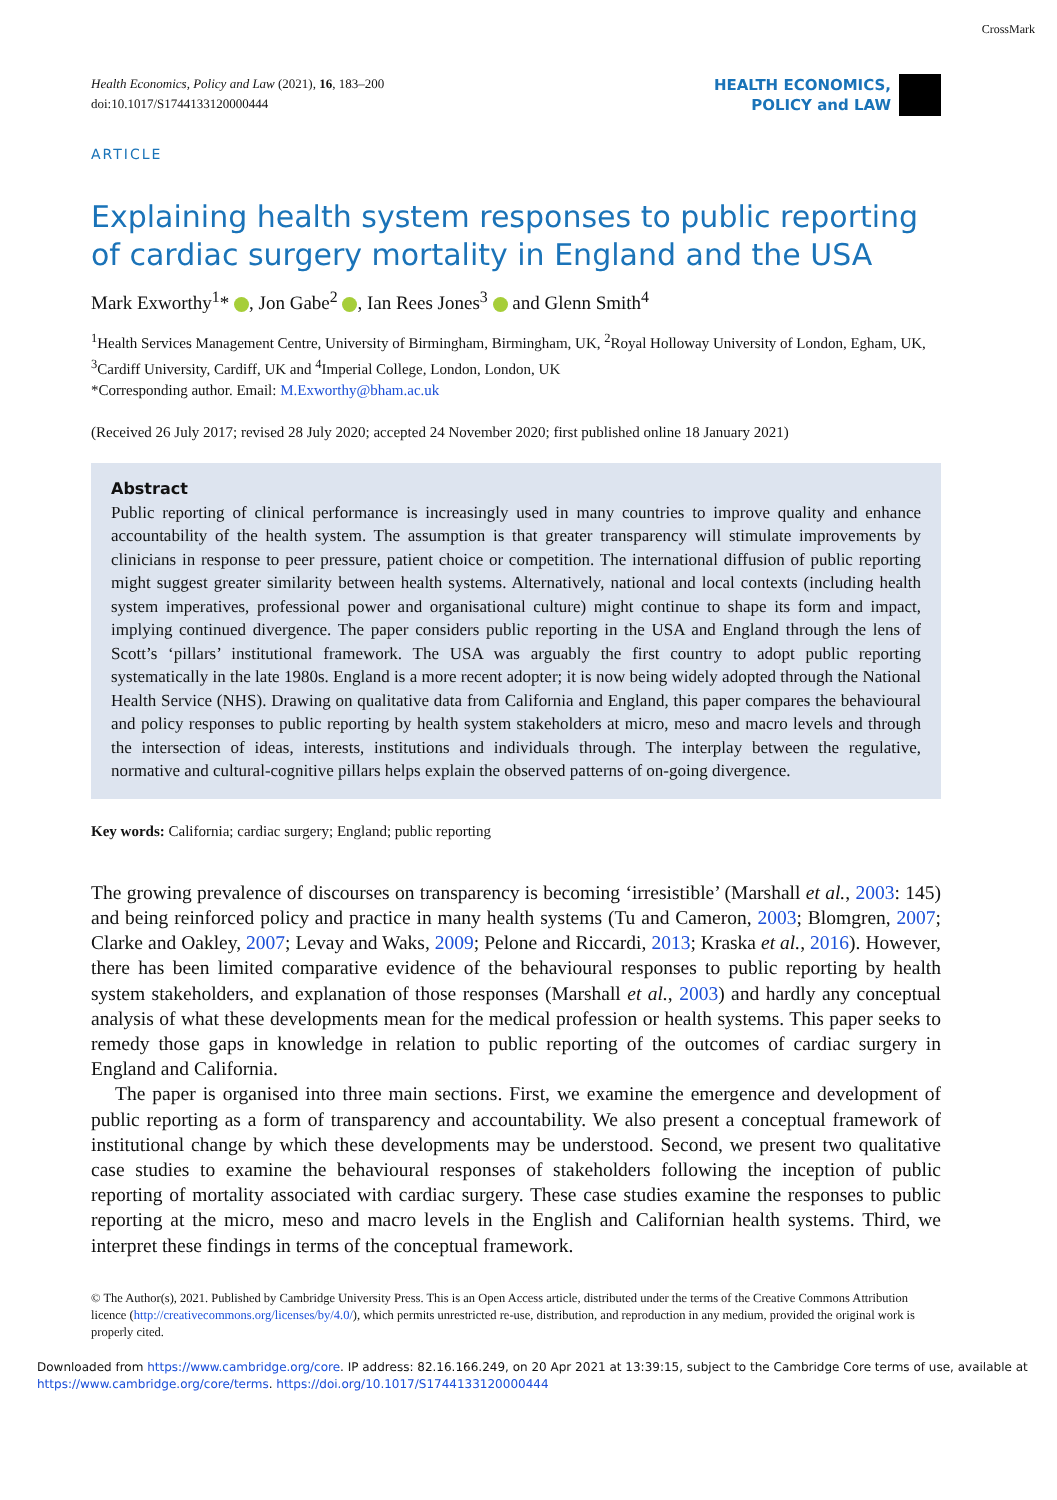CrossMark
Health Economics, Policy and Law (2021), 16, 183–200
doi:10.1017/S1744133120000444
HEALTH ECONOMICS,
POLICY and LAW
ARTICLE
Explaining health system responses to public reporting of cardiac surgery mortality in England and the USA
Mark Exworthy<sup>1</sup>* , Jon Gabe<sup>2</sup> , Ian Rees Jones<sup>3</sup> and Glenn Smith<sup>4</sup>
<sup>1</sup> Health Services Management Centre, University of Birmingham, Birmingham, UK, <sup>2</sup>Royal Holloway University of London, Egham, UK, <sup>3</sup>Cardiff University, Cardiff, UK and <sup>4</sup>Imperial College, London, London, UK
*Corresponding author. Email: M.Exworthy@bham.ac.uk
(Received 26 July 2017; revised 28 July 2020; accepted 24 November 2020; first published online 18 January 2021)
Abstract
Public reporting of clinical performance is increasingly used in many countries to improve quality and enhance accountability of the health system. The assumption is that greater transparency will stimulate improvements by clinicians in response to peer pressure, patient choice or competition. The international diffusion of public reporting might suggest greater similarity between health systems. Alternatively, national and local contexts (including health system imperatives, professional power and organisational culture) might continue to shape its form and impact, implying continued divergence. The paper considers public reporting in the USA and England through the lens of Scott’s ‘pillars’ institutional framework. The USA was arguably the first country to adopt public reporting systematically in the late 1980s. England is a more recent adopter; it is now being widely adopted through the National Health Service (NHS). Drawing on qualitative data from California and England, this paper compares the behavioural and policy responses to public reporting by health system stakeholders at micro, meso and macro levels and through the intersection of ideas, interests, institutions and individuals through. The interplay between the regulative, normative and cultural-cognitive pillars helps explain the observed patterns of on-going divergence.
Key words: California; cardiac surgery; England; public reporting
The growing prevalence of discourses on transparency is becoming ‘irresistible’ (Marshall et al., 2003: 145) and being reinforced policy and practice in many health systems (Tu and Cameron, 2003; Blomgren, 2007; Clarke and Oakley, 2007; Levay and Waks, 2009; Pelone and Riccardi, 2013; Kraska et al., 2016). However, there has been limited comparative evidence of the behavioural responses to public reporting by health system stakeholders, and explanation of those responses (Marshall et al., 2003) and hardly any conceptual analysis of what these developments mean for the medical profession or health systems. This paper seeks to remedy those gaps in knowledge in relation to public reporting of the outcomes of cardiac surgery in England and California.
The paper is organised into three main sections. First, we examine the emergence and development of public reporting as a form of transparency and accountability. We also present a conceptual framework of institutional change by which these developments may be understood. Second, we present two qualitative case studies to examine the behavioural responses of stakeholders following the inception of public reporting of mortality associated with cardiac surgery. These case studies examine the responses to public reporting at the micro, meso and macro levels in the English and Californian health systems. Third, we interpret these findings in terms of the conceptual framework.
© The Author(s), 2021. Published by Cambridge University Press. This is an Open Access article, distributed under the terms of the Creative Commons Attribution licence (http://creativecommons.org/licenses/by/4.0/), which permits unrestricted re-use, distribution, and reproduction in any medium, provided the original work is properly cited.
Downloaded from https://www.cambridge.org/core. IP address: 82.16.166.249, on 20 Apr 2021 at 13:39:15, subject to the Cambridge Core terms of use, available at
https://www.cambridge.org/core/terms. https://doi.org/10.1017/S1744133120000444